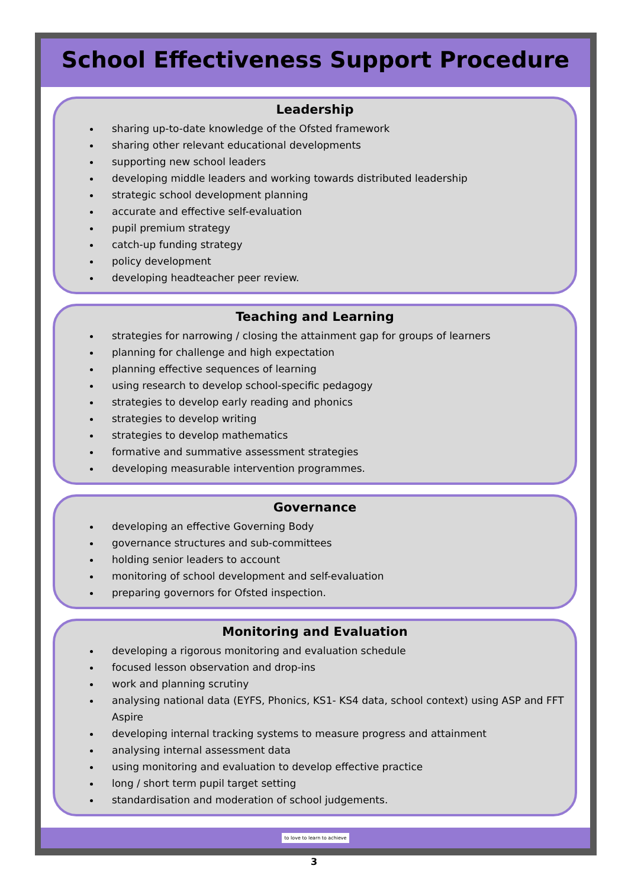School Effectiveness Support Procedure
Leadership
sharing up-to-date knowledge of the Ofsted framework
sharing other relevant educational developments
supporting new school leaders
developing middle leaders and working towards distributed leadership
strategic school development planning
accurate and effective self-evaluation
pupil premium strategy
catch-up funding strategy
policy development
developing headteacher peer review.
Teaching and Learning
strategies for narrowing / closing the attainment gap for groups of learners
planning for challenge and high expectation
planning effective sequences of learning
using research to develop school-specific pedagogy
strategies to develop early reading and phonics
strategies to develop writing
strategies to develop mathematics
formative and summative assessment strategies
developing measurable intervention programmes.
Governance
developing an effective Governing Body
governance structures and sub-committees
holding senior leaders to account
monitoring of school development and self-evaluation
preparing governors for Ofsted inspection.
Monitoring and Evaluation
developing a rigorous monitoring and evaluation schedule
focused lesson observation and drop-ins
work and planning scrutiny
analysing national data (EYFS, Phonics, KS1- KS4 data, school context) using ASP and FFT Aspire
developing internal tracking systems to measure progress and attainment
analysing internal assessment data
using monitoring and evaluation to develop effective practice
long / short term pupil target setting
standardisation and moderation of school judgements.
to love to learn to achieve
3